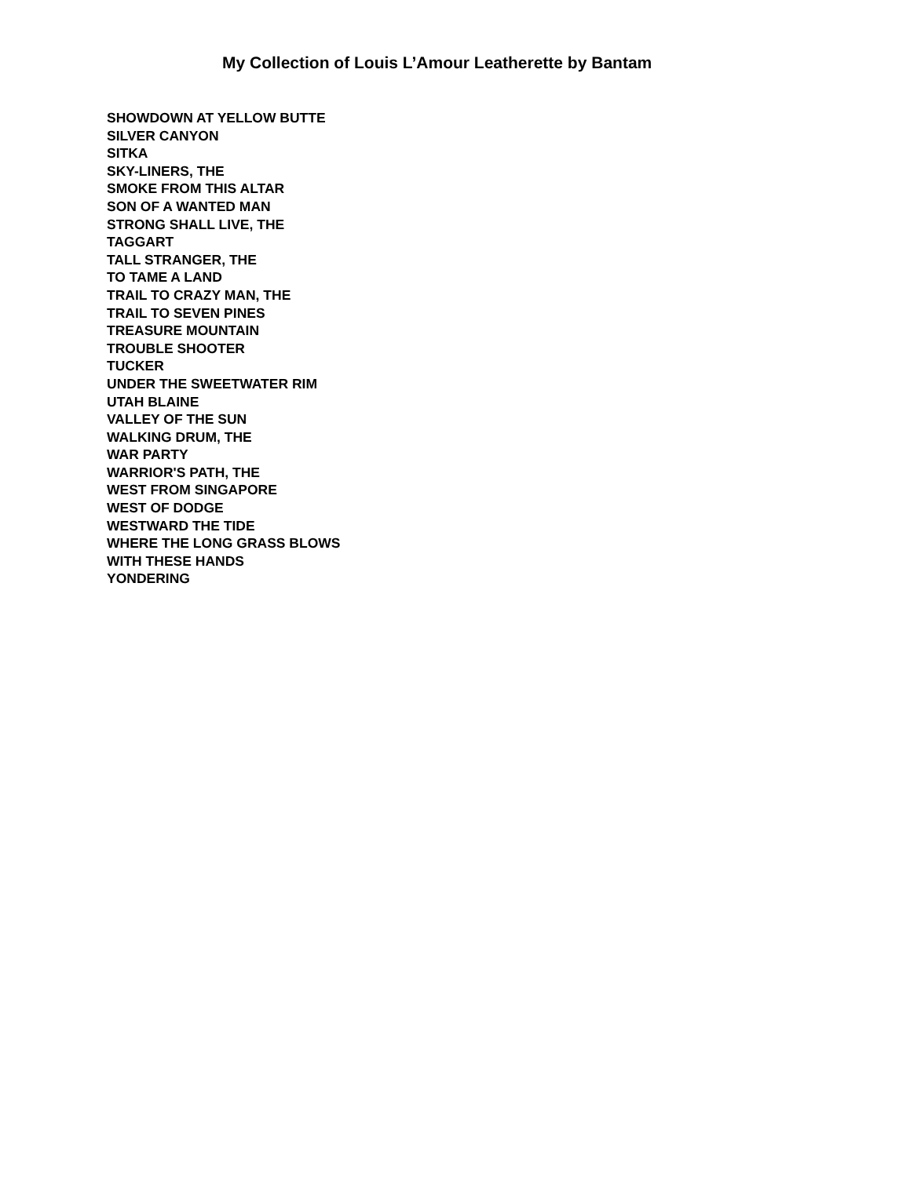My Collection of Louis L’Amour Leatherette by Bantam
SHOWDOWN AT YELLOW BUTTE
SILVER CANYON
SITKA
SKY-LINERS, THE
SMOKE FROM THIS ALTAR
SON OF A WANTED MAN
STRONG SHALL LIVE, THE
TAGGART
TALL STRANGER, THE
TO TAME A LAND
TRAIL TO CRAZY MAN, THE
TRAIL TO SEVEN PINES
TREASURE MOUNTAIN
TROUBLE SHOOTER
TUCKER
UNDER THE SWEETWATER RIM
UTAH BLAINE
VALLEY OF THE SUN
WALKING DRUM, THE
WAR PARTY
WARRIOR'S PATH, THE
WEST FROM SINGAPORE
WEST OF DODGE
WESTWARD THE TIDE
WHERE THE LONG GRASS BLOWS
WITH THESE HANDS
YONDERING